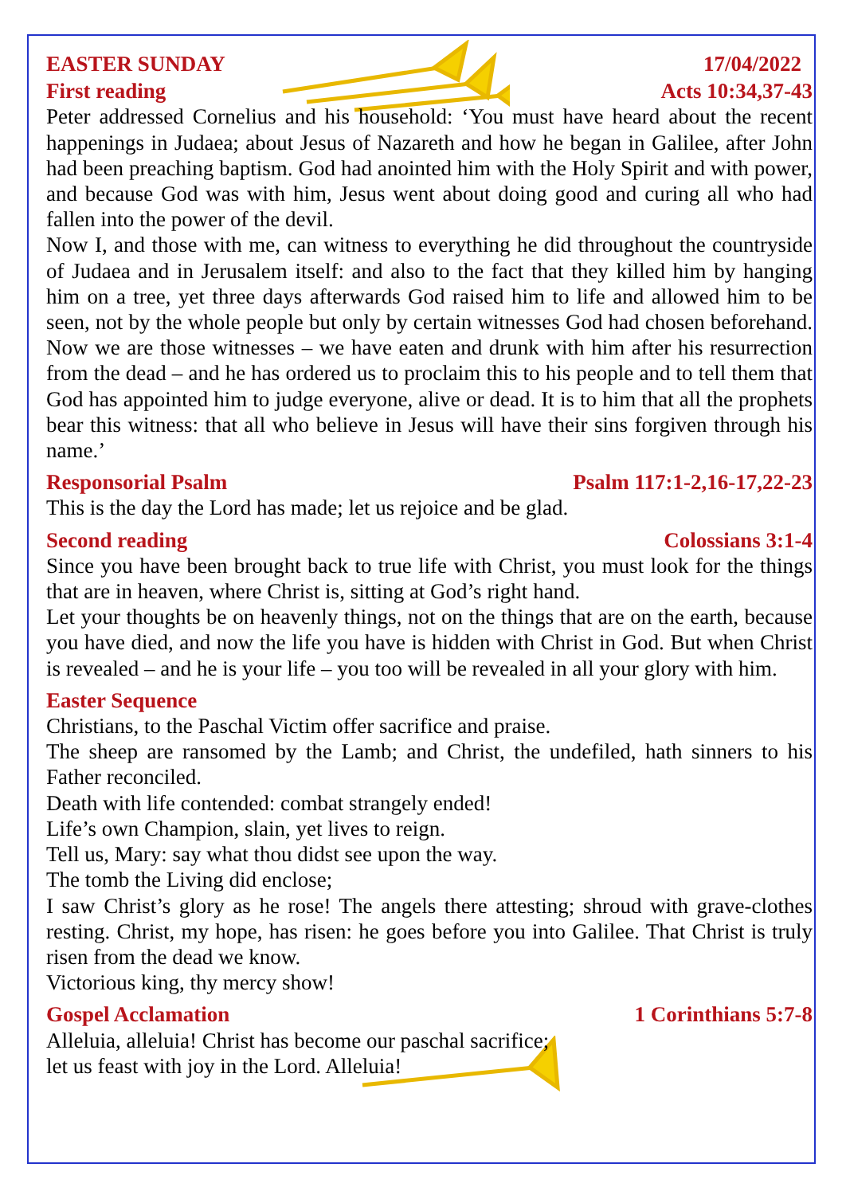EASTER SUNDAY 17/04/2022
First reading Acts 10:34,37-43
Peter addressed Cornelius and his household: ‘You must have heard about the recent happenings in Judaea; about Jesus of Nazareth and how he began in Galilee, after John had been preaching baptism. God had anointed him with the Holy Spirit and with power, and because God was with him, Jesus went about doing good and curing all who had fallen into the power of the devil.
Now I, and those with me, can witness to everything he did throughout the countryside of Judaea and in Jerusalem itself: and also to the fact that they killed him by hanging him on a tree, yet three days afterwards God raised him to life and allowed him to be seen, not by the whole people but only by certain witnesses God had chosen beforehand. Now we are those witnesses – we have eaten and drunk with him after his resurrection from the dead – and he has ordered us to proclaim this to his people and to tell them that God has appointed him to judge everyone, alive or dead. It is to him that all the prophets bear this witness: that all who believe in Jesus will have their sins forgiven through his name.’
Responsorial Psalm Psalm 117:1-2,16-17,22-23
This is the day the Lord has made; let us rejoice and be glad.
Second reading Colossians 3:1-4
Since you have been brought back to true life with Christ, you must look for the things that are in heaven, where Christ is, sitting at God’s right hand.
Let your thoughts be on heavenly things, not on the things that are on the earth, because you have died, and now the life you have is hidden with Christ in God. But when Christ is revealed – and he is your life – you too will be revealed in all your glory with him.
Easter Sequence
Christians, to the Paschal Victim offer sacrifice and praise.
The sheep are ransomed by the Lamb; and Christ, the undefiled, hath sinners to his Father reconciled.
Death with life contended: combat strangely ended!
Life’s own Champion, slain, yet lives to reign.
Tell us, Mary: say what thou didst see upon the way.
The tomb the Living did enclose;
I saw Christ’s glory as he rose! The angels there attesting; shroud with grave-clothes resting. Christ, my hope, has risen: he goes before you into Galilee. That Christ is truly risen from the dead we know.
Victorious king, thy mercy show!
Gospel Acclamation 1 Corinthians 5:7-8
Alleluia, alleluia! Christ has become our paschal sacrifice;
let us feast with joy in the Lord. Alleluia!